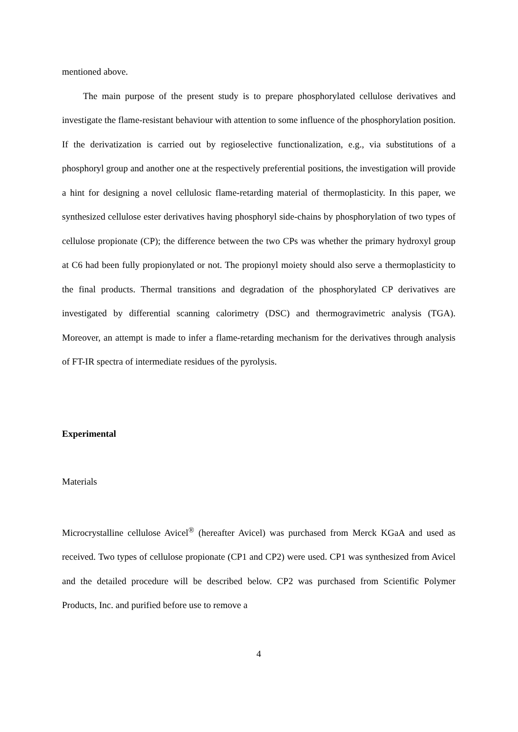mentioned above.
The main purpose of the present study is to prepare phosphorylated cellulose derivatives and investigate the flame-resistant behaviour with attention to some influence of the phosphorylation position. If the derivatization is carried out by regioselective functionalization, e.g., via substitutions of a phosphoryl group and another one at the respectively preferential positions, the investigation will provide a hint for designing a novel cellulosic flame-retarding material of thermoplasticity. In this paper, we synthesized cellulose ester derivatives having phosphoryl side-chains by phosphorylation of two types of cellulose propionate (CP); the difference between the two CPs was whether the primary hydroxyl group at C6 had been fully propionylated or not. The propionyl moiety should also serve a thermoplasticity to the final products. Thermal transitions and degradation of the phosphorylated CP derivatives are investigated by differential scanning calorimetry (DSC) and thermogravimetric analysis (TGA). Moreover, an attempt is made to infer a flame-retarding mechanism for the derivatives through analysis of FT-IR spectra of intermediate residues of the pyrolysis.
Experimental
Materials
Microcrystalline cellulose Avicel<sup>®</sup> (hereafter Avicel) was purchased from Merck KGaA and used as received. Two types of cellulose propionate (CP1 and CP2) were used. CP1 was synthesized from Avicel and the detailed procedure will be described below. CP2 was purchased from Scientific Polymer Products, Inc. and purified before use to remove a
4